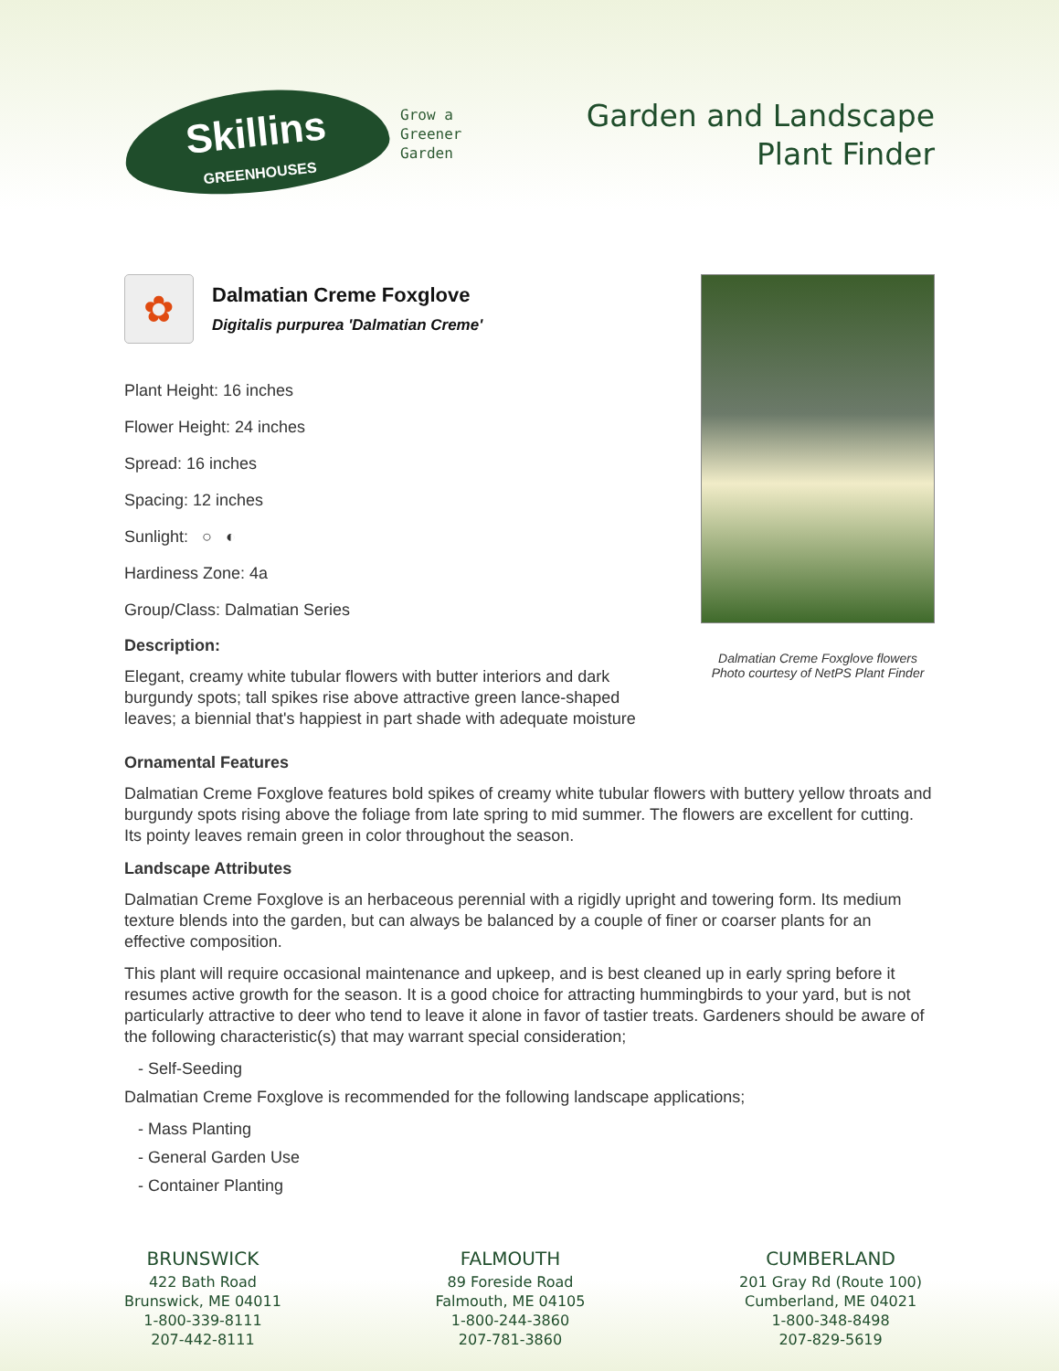Skillins
GREENHOUSES
Grow a
Greener
Garden
Garden and Landscape
Plant Finder
✿
Dalmatian Creme Foxglove
Digitalis purpurea 'Dalmatian Creme'
Plant Height: 16 inches
Flower Height: 24 inches
Spread: 16 inches
Spacing: 12 inches
Sunlight: ○ ◐
Hardiness Zone: 4a
Group/Class: Dalmatian Series
Description:
Elegant, creamy white tubular flowers with butter interiors and dark burgundy spots; tall spikes rise above attractive green lance-shaped leaves; a biennial that's happiest in part shade with adequate moisture
Dalmatian Creme Foxglove flowers
Photo courtesy of NetPS Plant Finder
Ornamental Features
Dalmatian Creme Foxglove features bold spikes of creamy white tubular flowers with buttery yellow throats and burgundy spots rising above the foliage from late spring to mid summer. The flowers are excellent for cutting. Its pointy leaves remain green in color throughout the season.
Landscape Attributes
Dalmatian Creme Foxglove is an herbaceous perennial with a rigidly upright and towering form. Its medium texture blends into the garden, but can always be balanced by a couple of finer or coarser plants for an effective composition.
This plant will require occasional maintenance and upkeep, and is best cleaned up in early spring before it resumes active growth for the season. It is a good choice for attracting hummingbirds to your yard, but is not particularly attractive to deer who tend to leave it alone in favor of tastier treats. Gardeners should be aware of the following characteristic(s) that may warrant special consideration;
- Self-Seeding
Dalmatian Creme Foxglove is recommended for the following landscape applications;
- Mass Planting
- General Garden Use
- Container Planting
BRUNSWICK
422 Bath Road
Brunswick, ME 04011
1-800-339-8111
207-442-8111
FALMOUTH
89 Foreside Road
Falmouth, ME 04105
1-800-244-3860
207-781-3860
CUMBERLAND
201 Gray Rd (Route 100)
Cumberland, ME 04021
1-800-348-8498
207-829-5619